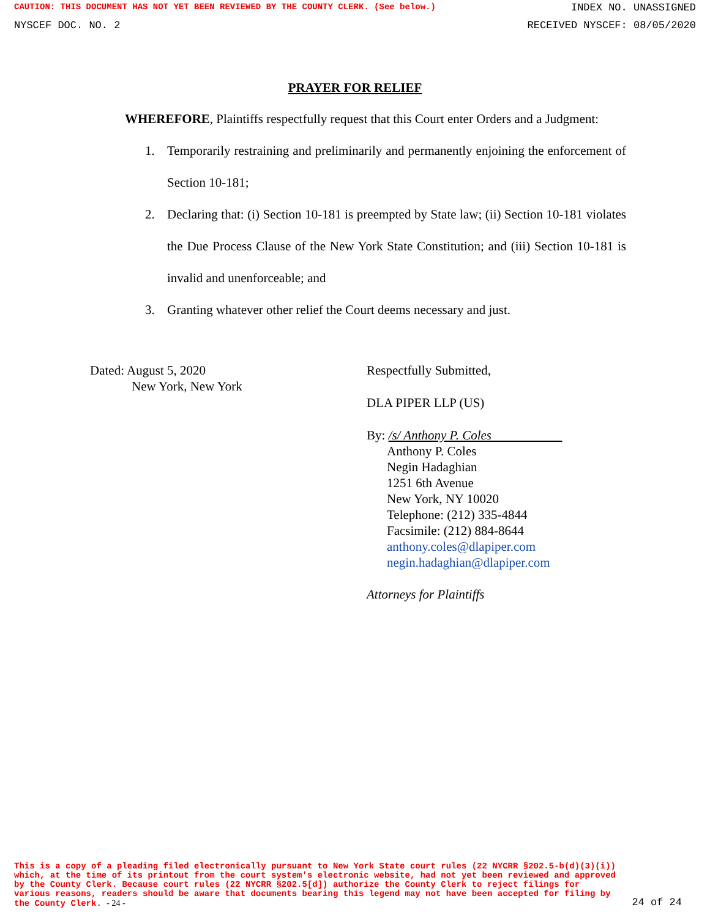CAUTION: THIS DOCUMENT HAS NOT YET BEEN REVIEWED BY THE COUNTY CLERK. (See below.) INDEX NO. UNASSIGNED
NYSCEF DOC. NO. 2 RECEIVED NYSCEF: 08/05/2020
PRAYER FOR RELIEF
WHEREFORE, Plaintiffs respectfully request that this Court enter Orders and a Judgment:
1. Temporarily restraining and preliminarily and permanently enjoining the enforcement of Section 10-181;
2. Declaring that: (i) Section 10-181 is preempted by State law; (ii) Section 10-181 violates the Due Process Clause of the New York State Constitution; and (iii) Section 10-181 is invalid and unenforceable; and
3. Granting whatever other relief the Court deems necessary and just.
Dated: August 5, 2020
New York, New York
Respectfully Submitted,
DLA PIPER LLP (US)
By: /s/ Anthony P. Coles
Anthony P. Coles
Negin Hadaghian
1251 6th Avenue
New York, NY 10020
Telephone: (212) 335-4844
Facsimile: (212) 884-8644
anthony.coles@dlapiper.com
negin.hadaghian@dlapiper.com
Attorneys for Plaintiffs
This is a copy of a pleading filed electronically pursuant to New York State court rules (22 NYCRR §202.5-b(d)(3)(i)) which, at the time of its printout from the court system's electronic website, had not yet been reviewed and approved by the County Clerk. Because court rules (22 NYCRR §202.5[d]) authorize the County Clerk to reject filings for various reasons, readers should be aware that documents bearing this legend may not have been accepted for filing by the County Clerk. - 24 -
24 of 24